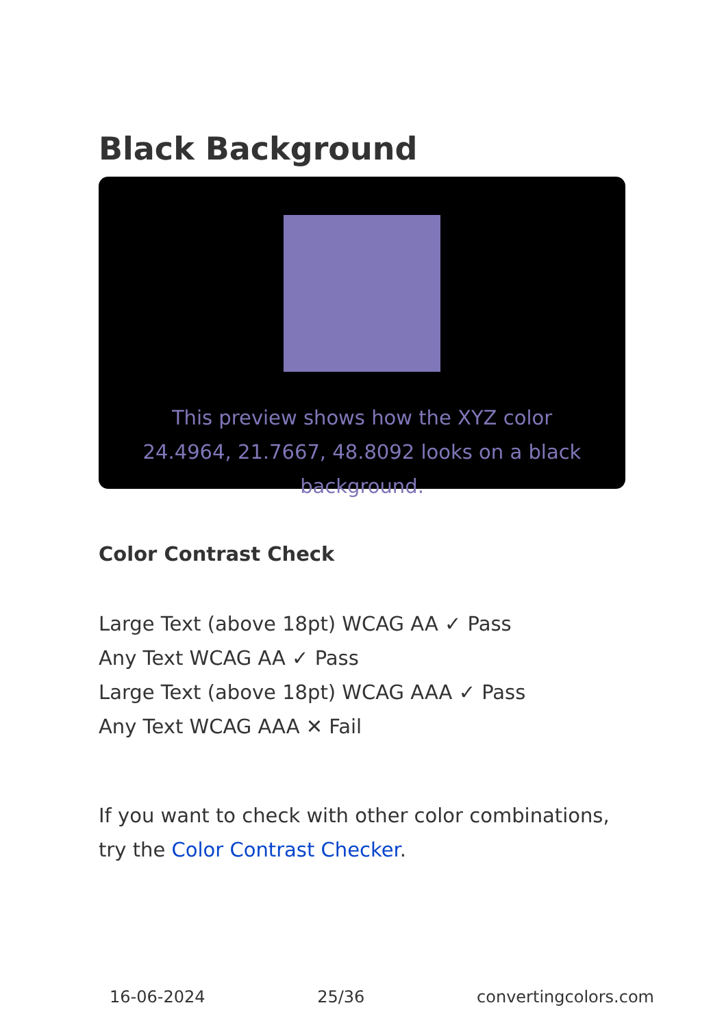Black Background
This preview shows how the XYZ color 24.4964, 21.7667, 48.8092 looks on a black background.
Color Contrast Check
Large Text (above 18pt) WCAG AA ✓ Pass
Any Text WCAG AA ✓ Pass
Large Text (above 18pt) WCAG AAA ✓ Pass
Any Text WCAG AAA ✕ Fail
If you want to check with other color combinations, try the Color Contrast Checker.
16-06-2024 25/36 convertingcolors.com